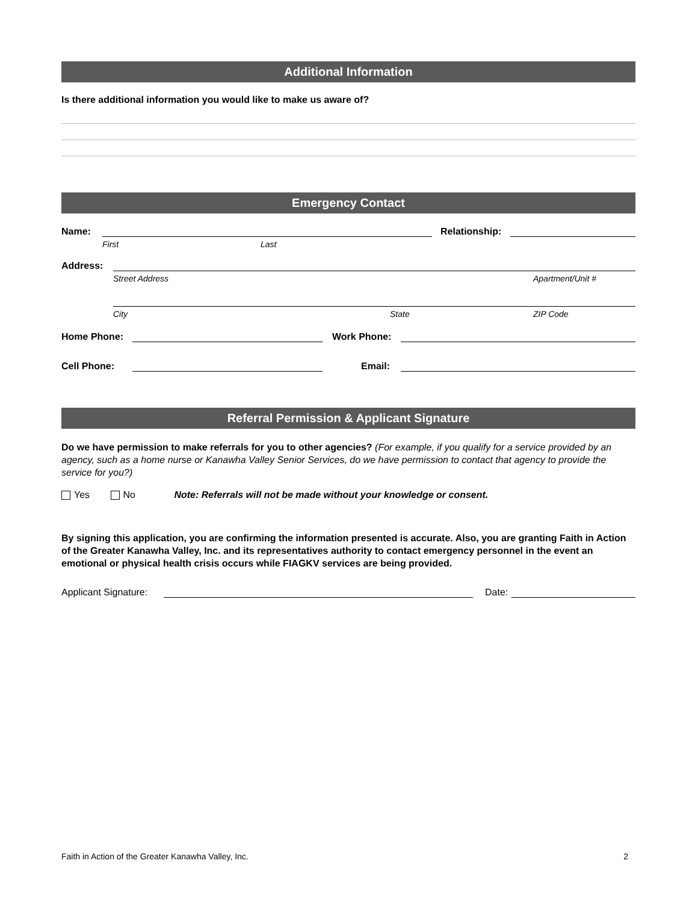Additional Information
Is there additional information you would like to make us aware of?
Emergency Contact
Name:
Relationship:
First Last
Address:
Street Address Apartment/Unit #
City State ZIP Code
Home Phone:
Work Phone:
Cell Phone:
Email:
Referral Permission & Applicant Signature
Do we have permission to make referrals for you to other agencies? (For example, if you qualify for a service provided by an agency, such as a home nurse or Kanawha Valley Senior Services, do we have permission to contact that agency to provide the service for you?)
Yes No Note: Referrals will not be made without your knowledge or consent.
By signing this application, you are confirming the information presented is accurate. Also, you are granting Faith in Action of the Greater Kanawha Valley, Inc. and its representatives authority to contact emergency personnel in the event an emotional or physical health crisis occurs while FIAGKV services are being provided.
Applicant Signature:
Date:
Faith in Action of the Greater Kanawha Valley, Inc. 2